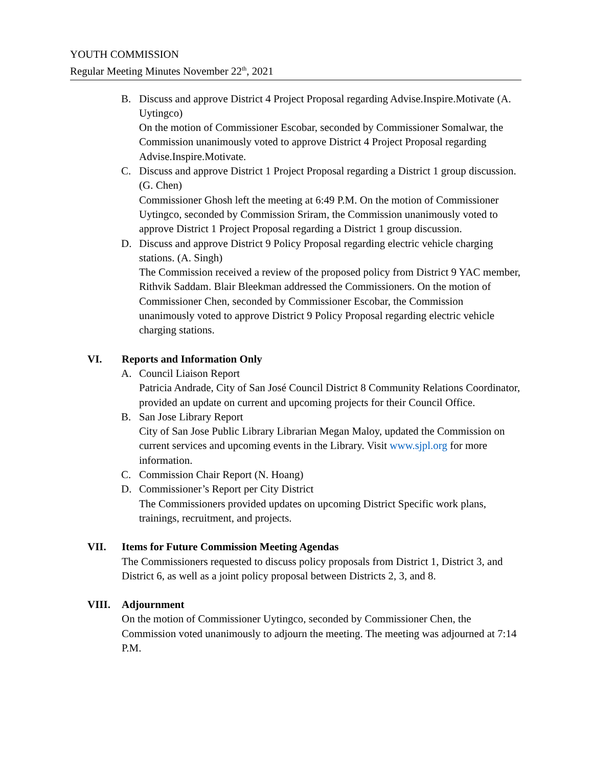YOUTH COMMISSION
Regular Meeting Minutes November 22<sup>th</sup>, 2021
B. Discuss and approve District 4 Project Proposal regarding Advise.Inspire.Motivate (A. Uytingco)
On the motion of Commissioner Escobar, seconded by Commissioner Somalwar, the Commission unanimously voted to approve District 4 Project Proposal regarding Advise.Inspire.Motivate.
C. Discuss and approve District 1 Project Proposal regarding a District 1 group discussion. (G. Chen)
Commissioner Ghosh left the meeting at 6:49 P.M. On the motion of Commissioner Uytingco, seconded by Commission Sriram, the Commission unanimously voted to approve District 1 Project Proposal regarding a District 1 group discussion.
D. Discuss and approve District 9 Policy Proposal regarding electric vehicle charging stations. (A. Singh)
The Commission received a review of the proposed policy from District 9 YAC member, Rithvik Saddam. Blair Bleekman addressed the Commissioners. On the motion of Commissioner Chen, seconded by Commissioner Escobar, the Commission unanimously voted to approve District 9 Policy Proposal regarding electric vehicle charging stations.
VI. Reports and Information Only
A. Council Liaison Report
Patricia Andrade, City of San José Council District 8 Community Relations Coordinator, provided an update on current and upcoming projects for their Council Office.
B. San Jose Library Report
City of San Jose Public Library Librarian Megan Maloy, updated the Commission on current services and upcoming events in the Library. Visit www.sjpl.org for more information.
C. Commission Chair Report (N. Hoang)
D. Commissioner’s Report per City District
The Commissioners provided updates on upcoming District Specific work plans, trainings, recruitment, and projects.
VII. Items for Future Commission Meeting Agendas
The Commissioners requested to discuss policy proposals from District 1, District 3, and District 6, as well as a joint policy proposal between Districts 2, 3, and 8.
VIII. Adjournment
On the motion of Commissioner Uytingco, seconded by Commissioner Chen, the Commission voted unanimously to adjourn the meeting. The meeting was adjourned at 7:14 P.M.